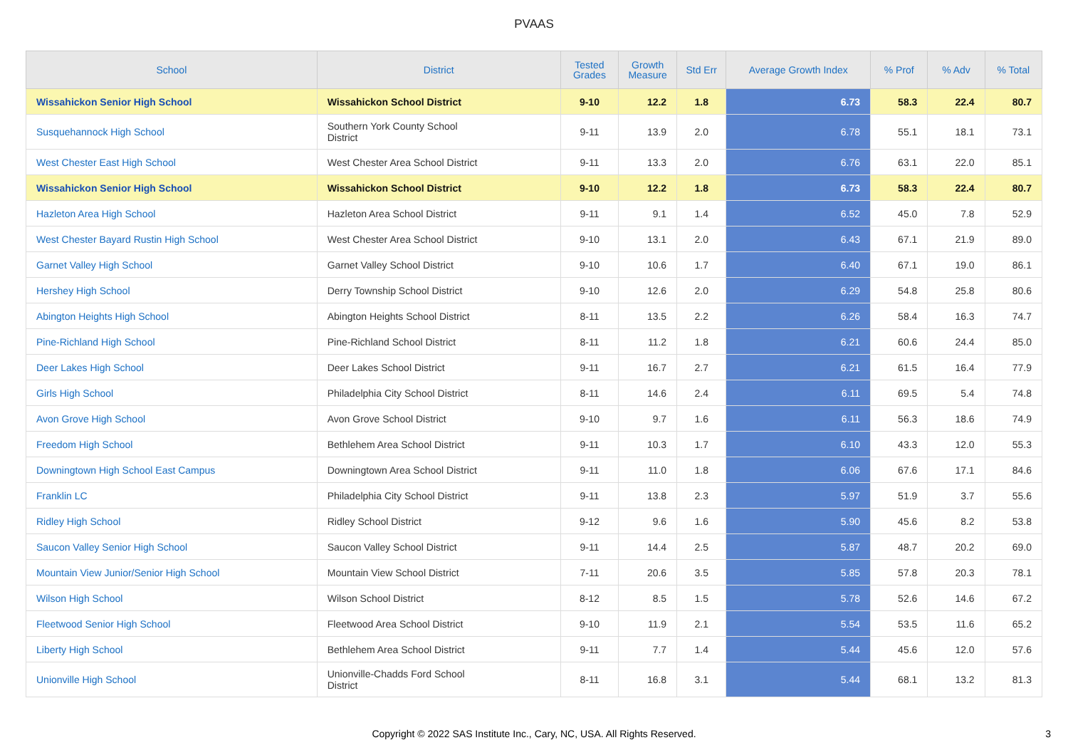PVAAS
| School | District | Tested Grades | Growth Measure | Std Err | Average Growth Index | % Prof | % Adv | % Total |
| --- | --- | --- | --- | --- | --- | --- | --- | --- |
| Wissahickon Senior High School | Wissahickon School District | 9-10 | 12.2 | 1.8 | 6.73 | 58.3 | 22.4 | 80.7 |
| Susquehannock High School | Southern York County School District | 9-11 | 13.9 | 2.0 | 6.78 | 55.1 | 18.1 | 73.1 |
| West Chester East High School | West Chester Area School District | 9-11 | 13.3 | 2.0 | 6.76 | 63.1 | 22.0 | 85.1 |
| Wissahickon Senior High School | Wissahickon School District | 9-10 | 12.2 | 1.8 | 6.73 | 58.3 | 22.4 | 80.7 |
| Hazleton Area High School | Hazleton Area School District | 9-11 | 9.1 | 1.4 | 6.52 | 45.0 | 7.8 | 52.9 |
| West Chester Bayard Rustin High School | West Chester Area School District | 9-10 | 13.1 | 2.0 | 6.43 | 67.1 | 21.9 | 89.0 |
| Garnet Valley High School | Garnet Valley School District | 9-10 | 10.6 | 1.7 | 6.40 | 67.1 | 19.0 | 86.1 |
| Hershey High School | Derry Township School District | 9-10 | 12.6 | 2.0 | 6.29 | 54.8 | 25.8 | 80.6 |
| Abington Heights High School | Abington Heights School District | 8-11 | 13.5 | 2.2 | 6.26 | 58.4 | 16.3 | 74.7 |
| Pine-Richland High School | Pine-Richland School District | 8-11 | 11.2 | 1.8 | 6.21 | 60.6 | 24.4 | 85.0 |
| Deer Lakes High School | Deer Lakes School District | 9-11 | 16.7 | 2.7 | 6.21 | 61.5 | 16.4 | 77.9 |
| Girls High School | Philadelphia City School District | 8-11 | 14.6 | 2.4 | 6.11 | 69.5 | 5.4 | 74.8 |
| Avon Grove High School | Avon Grove School District | 9-10 | 9.7 | 1.6 | 6.11 | 56.3 | 18.6 | 74.9 |
| Freedom High School | Bethlehem Area School District | 9-11 | 10.3 | 1.7 | 6.10 | 43.3 | 12.0 | 55.3 |
| Downingtown High School East Campus | Downingtown Area School District | 9-11 | 11.0 | 1.8 | 6.06 | 67.6 | 17.1 | 84.6 |
| Franklin LC | Philadelphia City School District | 9-11 | 13.8 | 2.3 | 5.97 | 51.9 | 3.7 | 55.6 |
| Ridley High School | Ridley School District | 9-12 | 9.6 | 1.6 | 5.90 | 45.6 | 8.2 | 53.8 |
| Saucon Valley Senior High School | Saucon Valley School District | 9-11 | 14.4 | 2.5 | 5.87 | 48.7 | 20.2 | 69.0 |
| Mountain View Junior/Senior High School | Mountain View School District | 7-11 | 20.6 | 3.5 | 5.85 | 57.8 | 20.3 | 78.1 |
| Wilson High School | Wilson School District | 8-12 | 8.5 | 1.5 | 5.78 | 52.6 | 14.6 | 67.2 |
| Fleetwood Senior High School | Fleetwood Area School District | 9-10 | 11.9 | 2.1 | 5.54 | 53.5 | 11.6 | 65.2 |
| Liberty High School | Bethlehem Area School District | 9-11 | 7.7 | 1.4 | 5.44 | 45.6 | 12.0 | 57.6 |
| Unionville High School | Unionville-Chadds Ford School District | 8-11 | 16.8 | 3.1 | 5.44 | 68.1 | 13.2 | 81.3 |
Copyright © 2022 SAS Institute Inc., Cary, NC, USA. All Rights Reserved.
3